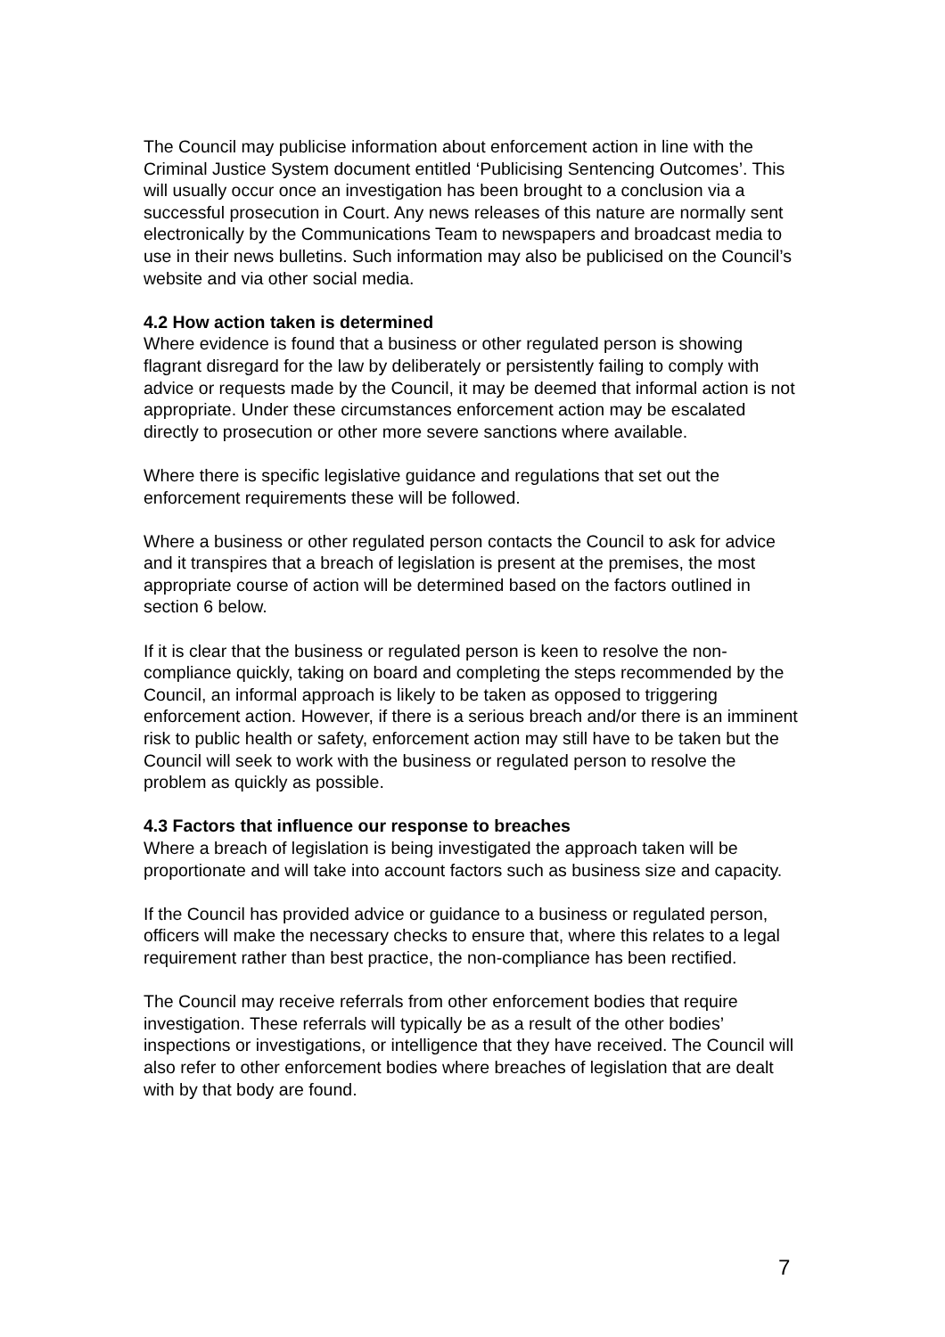The Council may publicise information about enforcement action in line with the Criminal Justice System document entitled ‘Publicising Sentencing Outcomes’. This will usually occur once an investigation has been brought to a conclusion via a successful prosecution in Court. Any news releases of this nature are normally sent electronically by the Communications Team to newspapers and broadcast media to use in their news bulletins. Such information may also be publicised on the Council’s website and via other social media.
4.2 How action taken is determined
Where evidence is found that a business or other regulated person is showing flagrant disregard for the law by deliberately or persistently failing to comply with advice or requests made by the Council, it may be deemed that informal action is not appropriate. Under these circumstances enforcement action may be escalated directly to prosecution or other more severe sanctions where available.
Where there is specific legislative guidance and regulations that set out the enforcement requirements these will be followed.
Where a business or other regulated person contacts the Council to ask for advice and it transpires that a breach of legislation is present at the premises, the most appropriate course of action will be determined based on the factors outlined in section 6 below.
If it is clear that the business or regulated person is keen to resolve the non-compliance quickly, taking on board and completing the steps recommended by the Council, an informal approach is likely to be taken as opposed to triggering enforcement action. However, if there is a serious breach and/or there is an imminent risk to public health or safety, enforcement action may still have to be taken but the Council will seek to work with the business or regulated person to resolve the problem as quickly as possible.
4.3 Factors that influence our response to breaches
Where a breach of legislation is being investigated the approach taken will be proportionate and will take into account factors such as business size and capacity.
If the Council has provided advice or guidance to a business or regulated person, officers will make the necessary checks to ensure that, where this relates to a legal requirement rather than best practice, the non-compliance has been rectified.
The Council may receive referrals from other enforcement bodies that require investigation. These referrals will typically be as a result of the other bodies’ inspections or investigations, or intelligence that they have received. The Council will also refer to other enforcement bodies where breaches of legislation that are dealt with by that body are found.
7